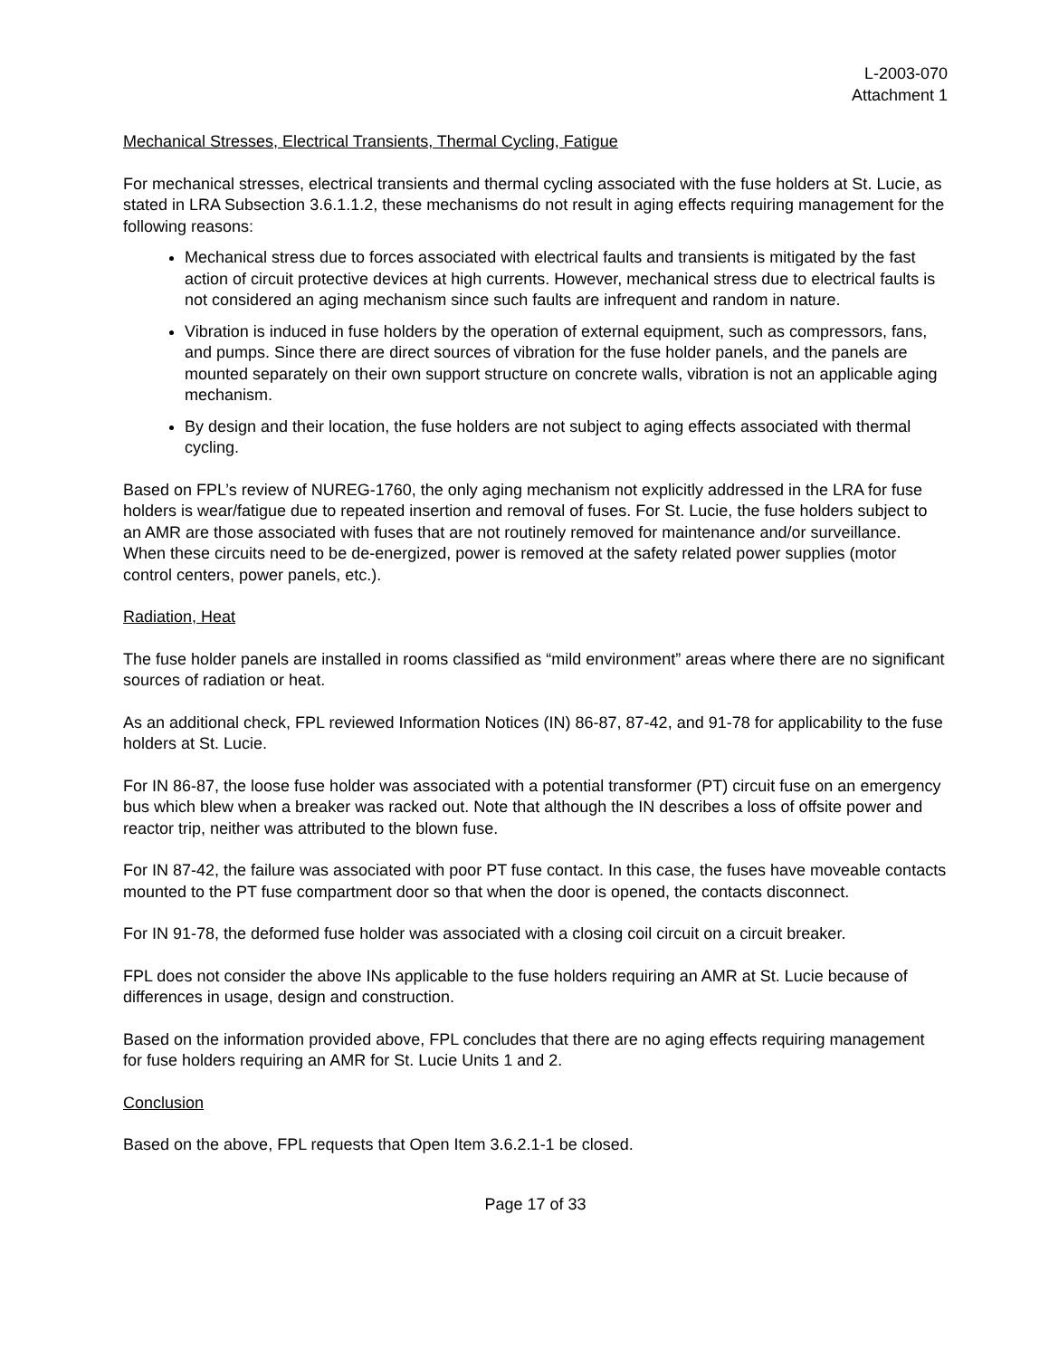L-2003-070
Attachment 1
Mechanical Stresses, Electrical Transients, Thermal Cycling, Fatigue
For mechanical stresses, electrical transients and thermal cycling associated with the fuse holders at St. Lucie, as stated in LRA Subsection 3.6.1.1.2, these mechanisms do not result in aging effects requiring management for the following reasons:
Mechanical stress due to forces associated with electrical faults and transients is mitigated by the fast action of circuit protective devices at high currents. However, mechanical stress due to electrical faults is not considered an aging mechanism since such faults are infrequent and random in nature.
Vibration is induced in fuse holders by the operation of external equipment, such as compressors, fans, and pumps. Since there are direct sources of vibration for the fuse holder panels, and the panels are mounted separately on their own support structure on concrete walls, vibration is not an applicable aging mechanism.
By design and their location, the fuse holders are not subject to aging effects associated with thermal cycling.
Based on FPL’s review of NUREG-1760, the only aging mechanism not explicitly addressed in the LRA for fuse holders is wear/fatigue due to repeated insertion and removal of fuses. For St. Lucie, the fuse holders subject to an AMR are those associated with fuses that are not routinely removed for maintenance and/or surveillance. When these circuits need to be de-energized, power is removed at the safety related power supplies (motor control centers, power panels, etc.).
Radiation, Heat
The fuse holder panels are installed in rooms classified as “mild environment” areas where there are no significant sources of radiation or heat.
As an additional check, FPL reviewed Information Notices (IN) 86-87, 87-42, and 91-78 for applicability to the fuse holders at St. Lucie.
For IN 86-87, the loose fuse holder was associated with a potential transformer (PT) circuit fuse on an emergency bus which blew when a breaker was racked out. Note that although the IN describes a loss of offsite power and reactor trip, neither was attributed to the blown fuse.
For IN 87-42, the failure was associated with poor PT fuse contact. In this case, the fuses have moveable contacts mounted to the PT fuse compartment door so that when the door is opened, the contacts disconnect.
For IN 91-78, the deformed fuse holder was associated with a closing coil circuit on a circuit breaker.
FPL does not consider the above INs applicable to the fuse holders requiring an AMR at St. Lucie because of differences in usage, design and construction.
Based on the information provided above, FPL concludes that there are no aging effects requiring management for fuse holders requiring an AMR for St. Lucie Units 1 and 2.
Conclusion
Based on the above, FPL requests that Open Item 3.6.2.1-1 be closed.
Page 17 of 33